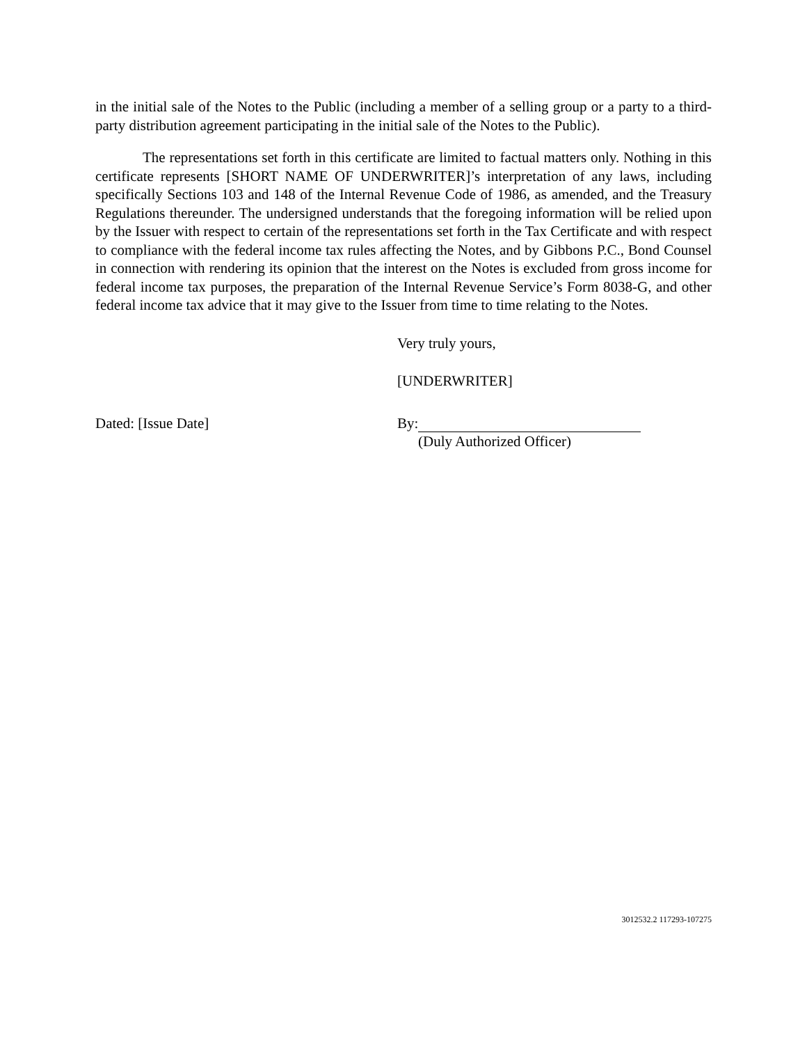in the initial sale of the Notes to the Public (including a member of a selling group or a party to a third-party distribution agreement participating in the initial sale of the Notes to the Public).
The representations set forth in this certificate are limited to factual matters only. Nothing in this certificate represents [SHORT NAME OF UNDERWRITER]’s interpretation of any laws, including specifically Sections 103 and 148 of the Internal Revenue Code of 1986, as amended, and the Treasury Regulations thereunder. The undersigned understands that the foregoing information will be relied upon by the Issuer with respect to certain of the representations set forth in the Tax Certificate and with respect to compliance with the federal income tax rules affecting the Notes, and by Gibbons P.C., Bond Counsel in connection with rendering its opinion that the interest on the Notes is excluded from gross income for federal income tax purposes, the preparation of the Internal Revenue Service’s Form 8038-G, and other federal income tax advice that it may give to the Issuer from time to time relating to the Notes.
Very truly yours,
[UNDERWRITER]
Dated: [Issue Date] By:
(Duly Authorized Officer)
3012532.2 117293-107275